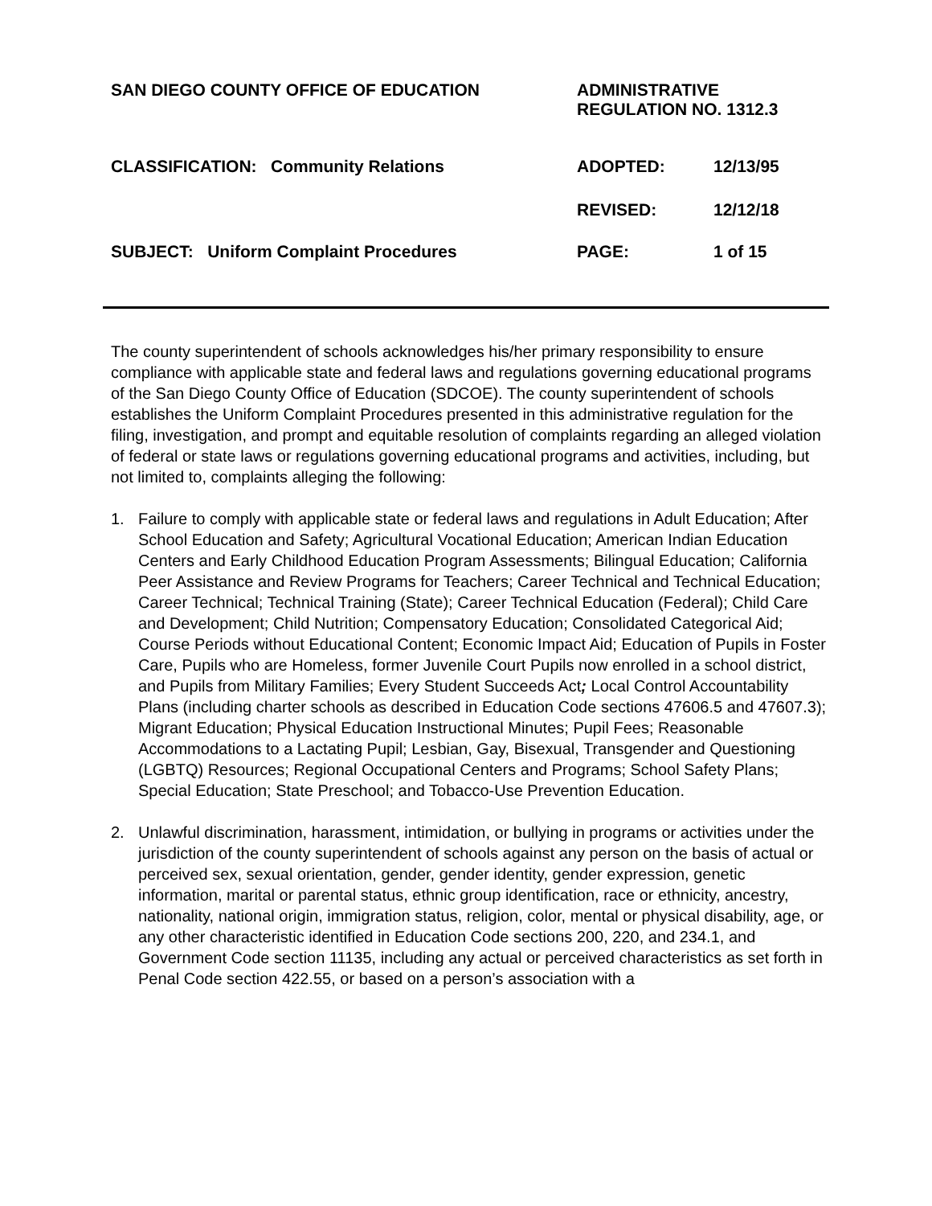| SAN DIEGO COUNTY OFFICE OF EDUCATION | ADMINISTRATIVE REGULATION NO. 1312.3 | |
| CLASSIFICATION: Community Relations | ADOPTED: | 12/13/95 |
| | REVISED: | 12/12/18 |
| SUBJECT: Uniform Complaint Procedures | PAGE: | 1 of 15 |
The county superintendent of schools acknowledges his/her primary responsibility to ensure compliance with applicable state and federal laws and regulations governing educational programs of the San Diego County Office of Education (SDCOE). The county superintendent of schools establishes the Uniform Complaint Procedures presented in this administrative regulation for the filing, investigation, and prompt and equitable resolution of complaints regarding an alleged violation of federal or state laws or regulations governing educational programs and activities, including, but not limited to, complaints alleging the following:
1. Failure to comply with applicable state or federal laws and regulations in Adult Education; After School Education and Safety; Agricultural Vocational Education; American Indian Education Centers and Early Childhood Education Program Assessments; Bilingual Education; California Peer Assistance and Review Programs for Teachers; Career Technical and Technical Education; Career Technical; Technical Training (State); Career Technical Education (Federal); Child Care and Development; Child Nutrition; Compensatory Education; Consolidated Categorical Aid; Course Periods without Educational Content; Economic Impact Aid; Education of Pupils in Foster Care, Pupils who are Homeless, former Juvenile Court Pupils now enrolled in a school district, and Pupils from Military Families; Every Student Succeeds Act; Local Control Accountability Plans (including charter schools as described in Education Code sections 47606.5 and 47607.3); Migrant Education; Physical Education Instructional Minutes; Pupil Fees; Reasonable Accommodations to a Lactating Pupil; Lesbian, Gay, Bisexual, Transgender and Questioning (LGBTQ) Resources; Regional Occupational Centers and Programs; School Safety Plans; Special Education; State Preschool; and Tobacco-Use Prevention Education.
2. Unlawful discrimination, harassment, intimidation, or bullying in programs or activities under the jurisdiction of the county superintendent of schools against any person on the basis of actual or perceived sex, sexual orientation, gender, gender identity, gender expression, genetic information, marital or parental status, ethnic group identification, race or ethnicity, ancestry, nationality, national origin, immigration status, religion, color, mental or physical disability, age, or any other characteristic identified in Education Code sections 200, 220, and 234.1, and Government Code section 11135, including any actual or perceived characteristics as set forth in Penal Code section 422.55, or based on a person’s association with a